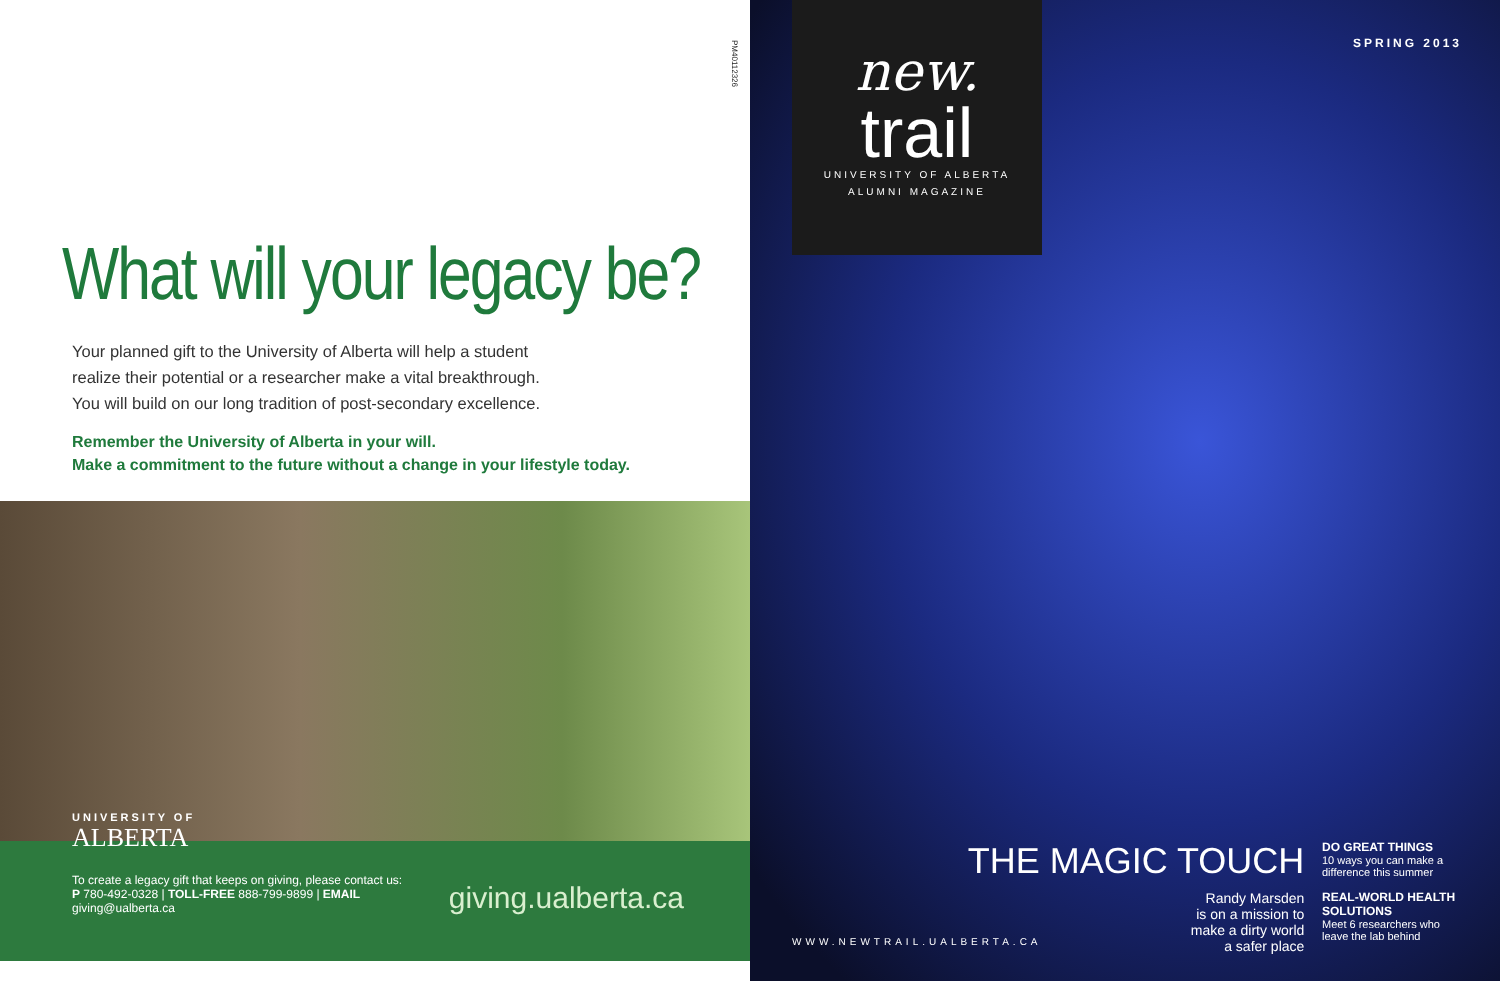PM40112326
What will your legacy be?
Your planned gift to the University of Alberta will help a student
realize their potential or a researcher make a vital breakthrough.
You will build on our long tradition of post-secondary excellence.
Remember the University of Alberta in your will.
Make a commitment to the future without a change in your lifestyle today.
UNIVERSITY OF
ALBERTA
To create a legacy gift that keeps on giving, please contact us:
P 780-492-0328 | TOLL-FREE 888-799-9899 | EMAIL giving@ualberta.ca
giving.ualberta.ca
new.
trail
UNIVERSITY OF ALBERTA
ALUMNI MAGAZINE
SPRING 2013
THE MAGIC TOUCH
Randy Marsden
is on a mission to
make a dirty world
a safer place
DO GREAT THINGS
10 ways you can make a difference this summer
REAL-WORLD HEALTH SOLUTIONS
Meet 6 researchers who leave the lab behind
WWW.NEWTRAIL.UALBERTA.CA